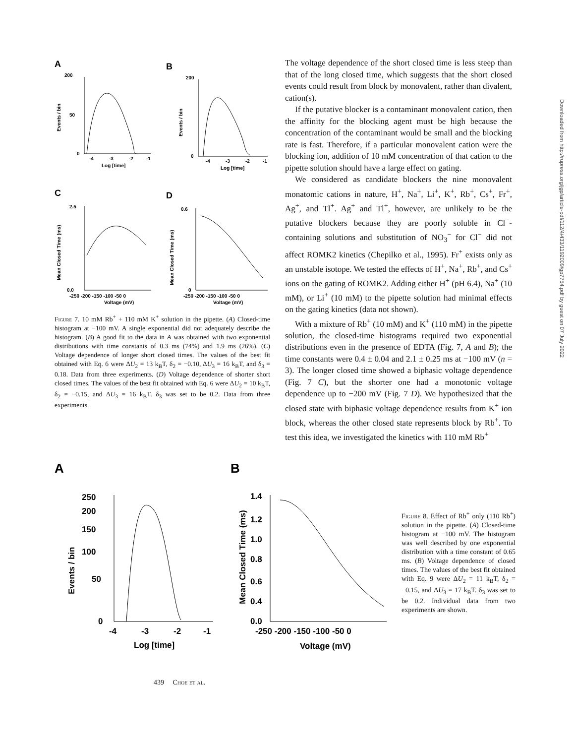Downloaded from http://rupress.org/jgp/article-pdf/112/4/433/1192009/gp7754.pdf by guest on 07 July 2022
A
B
C
D
200
50
0
-4
-3
-2
-1
Log [time]
200
0
-4
-3
-2
-1
Log [time]
2.5
0.0
-250 -200 -150 -100 -50 0
Voltage (mV)
0.6
0
-250 -200 -150 -100 -50 0
Voltage (mV)
Events / bin
Events / bin
Mean Closed Time (ms)
Mean Closed Time (ms)
Figure 7. 10 mM Rb<sup>+</sup> + 110 mM K<sup>+</sup> solution in the pipette. (A) Closed-time histogram at −100 mV. A single exponential did not adequately describe the histogram. (B) A good fit to the data in A was obtained with two exponential distributions with time constants of 0.3 ms (74%) and 1.9 ms (26%). (C) Voltage dependence of longer short closed times. The values of the best fit obtained with Eq. 6 were ΔU<sub>2</sub> = 13 k<sub>B</sub>T, δ<sub>2</sub> = −0.10, ΔU<sub>3</sub> = 16 k<sub>B</sub>T, and δ<sub>3</sub> = 0.18. Data from three experiments. (D) Voltage dependence of shorter short closed times. The values of the best fit obtained with Eq. 6 were ΔU<sub>2</sub> = 10 k<sub>B</sub>T, δ<sub>2</sub> = −0.15, and ΔU<sub>3</sub> = 16 k<sub>B</sub>T. δ<sub>3</sub> was set to be 0.2. Data from three experiments.
The voltage dependence of the short closed time is less steep than that of the long closed time, which suggests that the short closed events could result from block by monovalent, rather than divalent, cation(s).
If the putative blocker is a contaminant monovalent cation, then the affinity for the blocking agent must be high because the concentration of the contaminant would be small and the blocking rate is fast. Therefore, if a particular monovalent cation were the blocking ion, addition of 10 mM concentration of that cation to the pipette solution should have a large effect on gating.
We considered as candidate blockers the nine monovalent monatomic cations in nature, H<sup>+</sup>, Na<sup>+</sup>, Li<sup>+</sup>, K<sup>+</sup>, Rb<sup>+</sup>, Cs<sup>+</sup>, Fr<sup>+</sup>, Ag<sup>+</sup>, and Tl<sup>+</sup>. Ag<sup>+</sup> and Tl<sup>+</sup>, however, are unlikely to be the putative blockers because they are poorly soluble in Cl<sup>−</sup>-containing solutions and substitution of NO<sub>3</sub><sup>−</sup> for Cl<sup>−</sup> did not affect ROMK2 kinetics (Chepilko et al., 1995). Fr<sup>+</sup> exists only as an unstable isotope. We tested the effects of H<sup>+</sup>, Na<sup>+</sup>, Rb<sup>+</sup>, and Cs<sup>+</sup> ions on the gating of ROMK2. Adding either H<sup>+</sup> (pH 6.4), Na<sup>+</sup> (10 mM), or Li<sup>+</sup> (10 mM) to the pipette solution had minimal effects on the gating kinetics (data not shown).
With a mixture of Rb<sup>+</sup> (10 mM) and K<sup>+</sup> (110 mM) in the pipette solution, the closed-time histograms required two exponential distributions even in the presence of EDTA (Fig. 7, A and B); the time constants were 0.4 ± 0.04 and 2.1 ± 0.25 ms at −100 mV (n = 3). The longer closed time showed a biphasic voltage dependence (Fig. 7 C), but the shorter one had a monotonic voltage dependence up to −200 mV (Fig. 7 D). We hypothesized that the closed state with biphasic voltage dependence results from K<sup>+</sup> ion block, whereas the other closed state represents block by Rb<sup>+</sup>. To test this idea, we investigated the kinetics with 110 mM Rb<sup>+</sup>
A
B
250
200
150
100
50
0
-4
-3
-2
-1
Log [time]
1.4
1.2
1.0
0.8
0.6
0.4
0.0
-250 -200 -150 -100 -50 0
Voltage (mV)
Events / bin
Mean Closed Time (ms)
Figure 8. Effect of Rb<sup>+</sup> only (110 Rb<sup>+</sup>) solution in the pipette. (A) Closed-time histogram at −100 mV. The histogram was well described by one exponential distribution with a time constant of 0.65 ms. (B) Voltage dependence of closed times. The values of the best fit obtained with Eq. 9 were ΔU<sub>2</sub> = 11 k<sub>B</sub>T, δ<sub>2</sub> = −0.15, and ΔU<sub>3</sub> = 17 k<sub>B</sub>T. δ<sub>3</sub> was set to be 0.2. Individual data from two experiments are shown.
439 Choe et al.